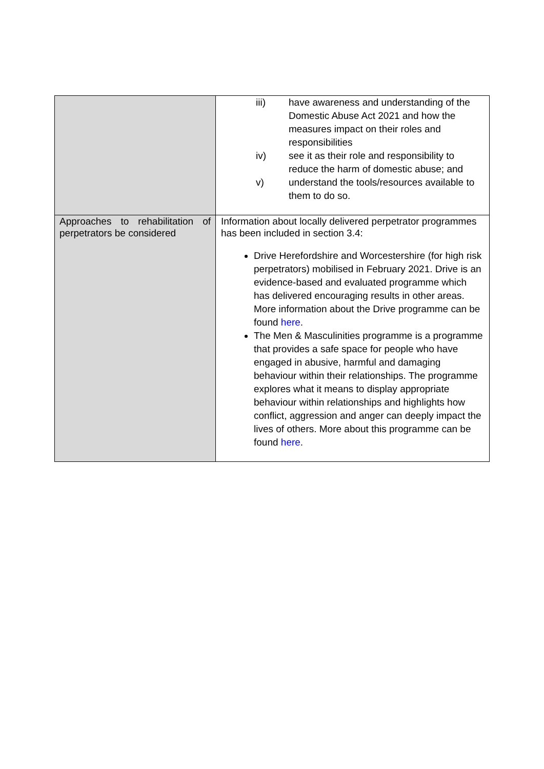| | iii) have awareness and understanding of the Domestic Abuse Act 2021 and how the measures impact on their roles and responsibilities iv) see it as their role and responsibility to reduce the harm of domestic abuse; and v) understand the tools/resources available to them to do so. |
| Approaches to rehabilitation of perpetrators be considered | Information about locally delivered perpetrator programmes has been included in section 3.4: Drive Herefordshire and Worcestershire (for high risk perpetrators) mobilised in February 2021. Drive is an evidence-based and evaluated programme which has delivered encouraging results in other areas. More information about the Drive programme can be found here . The Men & Masculinities programme is a programme that provides a safe space for people who have engaged in abusive, harmful and damaging behaviour within their relationships. The programme explores what it means to display appropriate behaviour within relationships and highlights how conflict, aggression and anger can deeply impact the lives of others. More about this programme can be found here . |